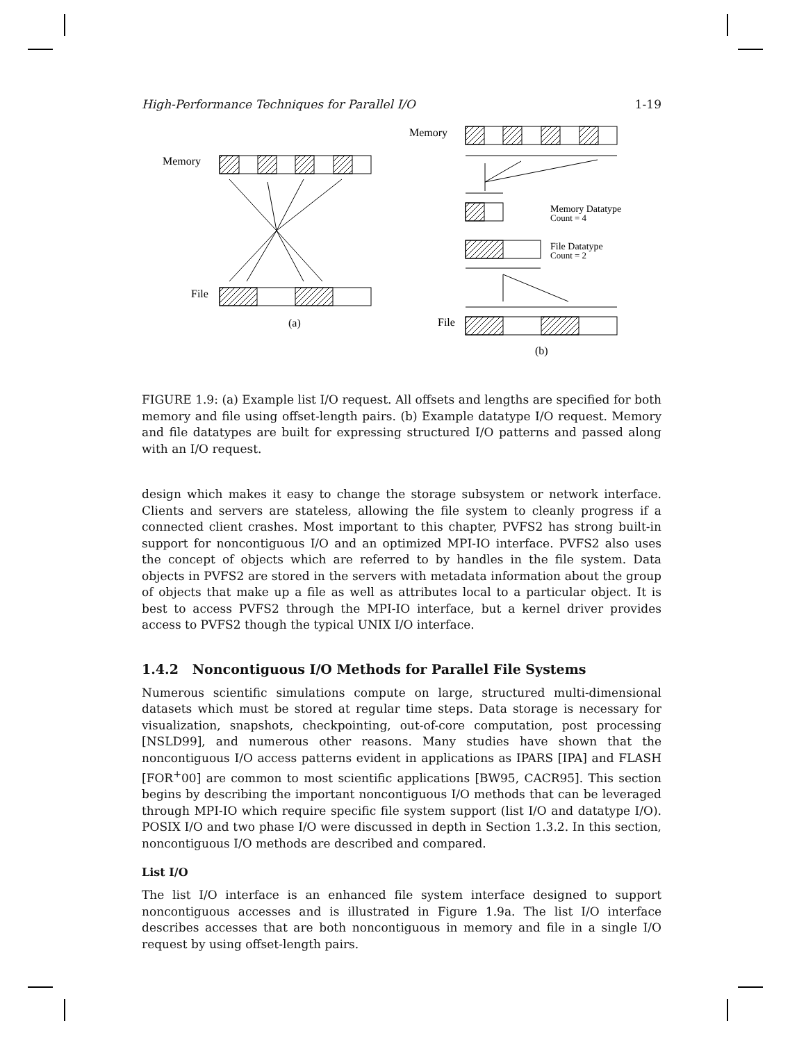High-Performance Techniques for Parallel I/O 1-19
Memory
File
(a)
Memory
Memory Datatype
Count = 4
File Datatype
Count = 2
File
(b)
FIGURE 1.9: (a) Example list I/O request. All offsets and lengths are specified for both memory and file using offset-length pairs. (b) Example datatype I/O request. Memory and file datatypes are built for expressing structured I/O patterns and passed along with an I/O request.
design which makes it easy to change the storage subsystem or network interface. Clients and servers are stateless, allowing the file system to cleanly progress if a connected client crashes. Most important to this chapter, PVFS2 has strong built-in support for noncontiguous I/O and an optimized MPI-IO interface. PVFS2 also uses the concept of objects which are referred to by handles in the file system. Data objects in PVFS2 are stored in the servers with metadata information about the group of objects that make up a file as well as attributes local to a particular object. It is best to access PVFS2 through the MPI-IO interface, but a kernel driver provides access to PVFS2 though the typical UNIX I/O interface.
1.4.2 Noncontiguous I/O Methods for Parallel File Systems
Numerous scientific simulations compute on large, structured multi-dimensional datasets which must be stored at regular time steps. Data storage is necessary for visualization, snapshots, checkpointing, out-of-core computation, post processing [NSLD99], and numerous other reasons. Many studies have shown that the noncontiguous I/O access patterns evident in applications as IPARS [IPA] and FLASH [FOR<sup>+</sup>00] are common to most scientific applications [BW95, CACR95]. This section begins by describing the important noncontiguous I/O methods that can be leveraged through MPI-IO which require specific file system support (list I/O and datatype I/O). POSIX I/O and two phase I/O were discussed in depth in Section 1.3.2. In this section, noncontiguous I/O methods are described and compared.
List I/O
The list I/O interface is an enhanced file system interface designed to support noncontiguous accesses and is illustrated in Figure 1.9a. The list I/O interface describes accesses that are both noncontiguous in memory and file in a single I/O request by using offset-length pairs.